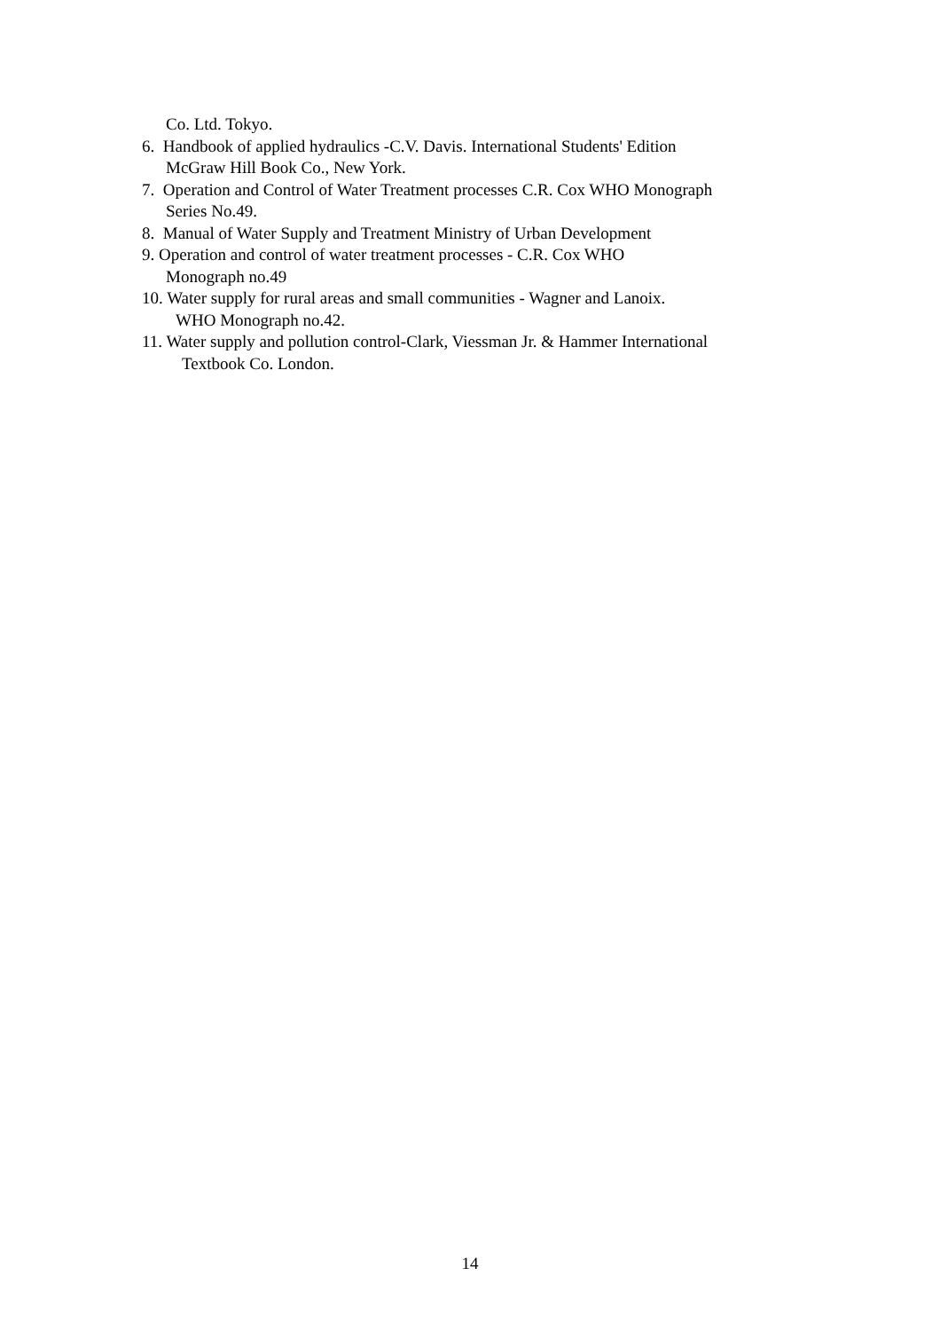Co. Ltd. Tokyo.
6. Handbook of applied hydraulics -C.V. Davis. International Students' Edition
McGraw Hill Book Co., New York.
7. Operation and Control of Water Treatment processes C.R. Cox WHO Monograph
Series No.49.
8. Manual of Water Supply and Treatment Ministry of Urban Development
9. Operation and control of water treatment processes - C.R. Cox WHO
Monograph no.49
10. Water supply for rural areas and small communities - Wagner and Lanoix.
WHO Monograph no.42.
11. Water supply and pollution control-Clark, Viessman Jr. & Hammer International
Textbook Co. London.
14